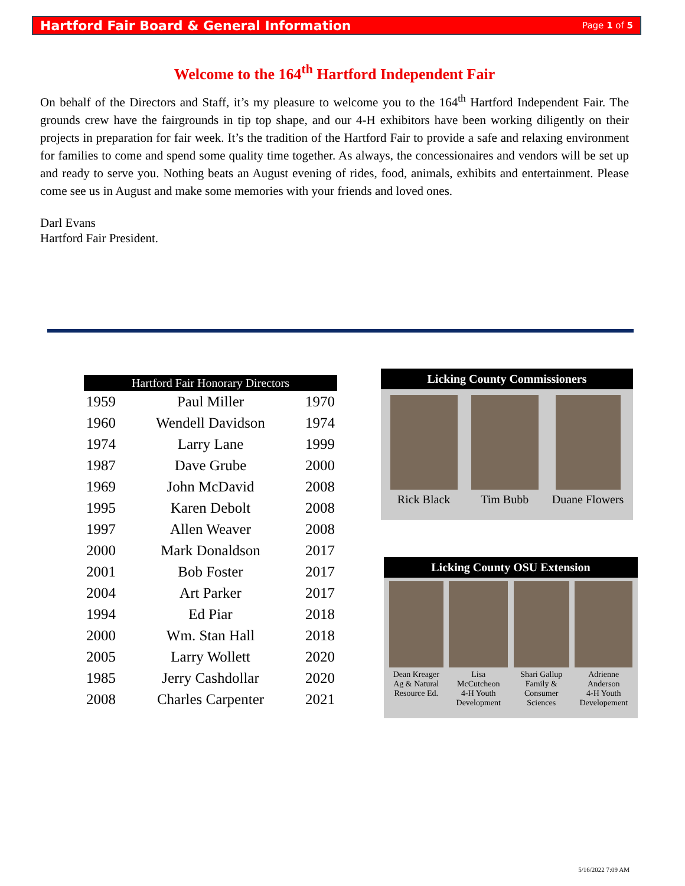Hartford Fair Board & General Information Page 1 of 5
Welcome to the 164<sup>th</sup> Hartford Independent Fair
On behalf of the Directors and Staff, it’s my pleasure to welcome you to the 164<sup>th</sup> Hartford Independent Fair. The grounds crew have the fairgrounds in tip top shape, and our 4-H exhibitors have been working diligently on their projects in preparation for fair week. It’s the tradition of the Hartford Fair to provide a safe and relaxing environment for families to come and spend some quality time together. As always, the concessionaires and vendors will be set up and ready to serve you. Nothing beats an August evening of rides, food, animals, exhibits and entertainment. Please come see us in August and make some memories with your friends and loved ones.
Darl Evans
Hartford Fair President.
| Hartford Fair Honorary Directors | | |
| --- | --- | --- |
| 1959 | Paul Miller | 1970 |
| 1960 | Wendell Davidson | 1974 |
| 1974 | Larry Lane | 1999 |
| 1987 | Dave Grube | 2000 |
| 1969 | John McDavid | 2008 |
| 1995 | Karen Debolt | 2008 |
| 1997 | Allen Weaver | 2008 |
| 2000 | Mark Donaldson | 2017 |
| 2001 | Bob Foster | 2017 |
| 2004 | Art Parker | 2017 |
| 1994 | Ed Piar | 2018 |
| 2000 | Wm. Stan Hall | 2018 |
| 2005 | Larry Wollett | 2020 |
| 1985 | Jerry Cashdollar | 2020 |
| 2008 | Charles Carpenter | 2021 |
Licking County Commissioners
Rick Black
Tim Bubb
Duane Flowers
Licking County OSU Extension
Dean Kreager
Ag & Natural
Resource Ed.
Lisa
McCutcheon
4-H Youth
Development
Shari Gallup
Family &
Consumer
Sciences
Adrienne
Anderson
4-H Youth
Developement
5/16/2022 7:09 AM